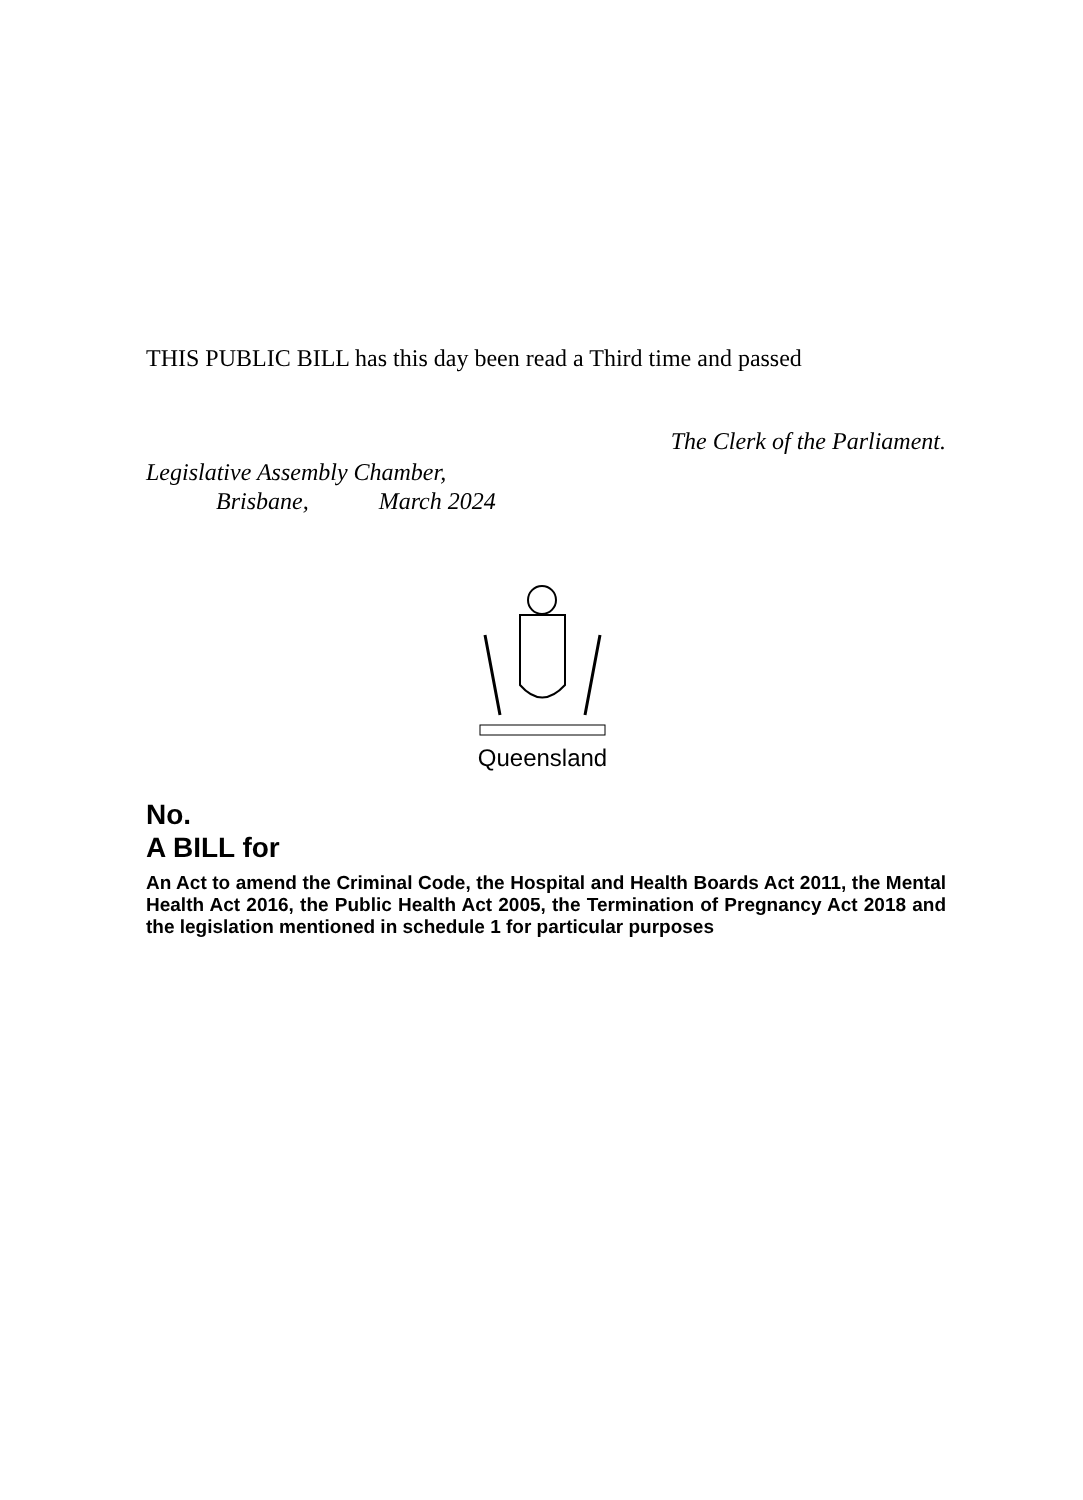THIS PUBLIC BILL has this day been read a Third time and passed
The Clerk of the Parliament.
Legislative Assembly Chamber,
Brisbane, March 2024
Queensland
No.
A BILL for
An Act to amend the Criminal Code, the Hospital and Health Boards Act 2011, the Mental Health Act 2016, the Public Health Act 2005, the Termination of Pregnancy Act 2018 and the legislation mentioned in schedule 1 for particular purposes